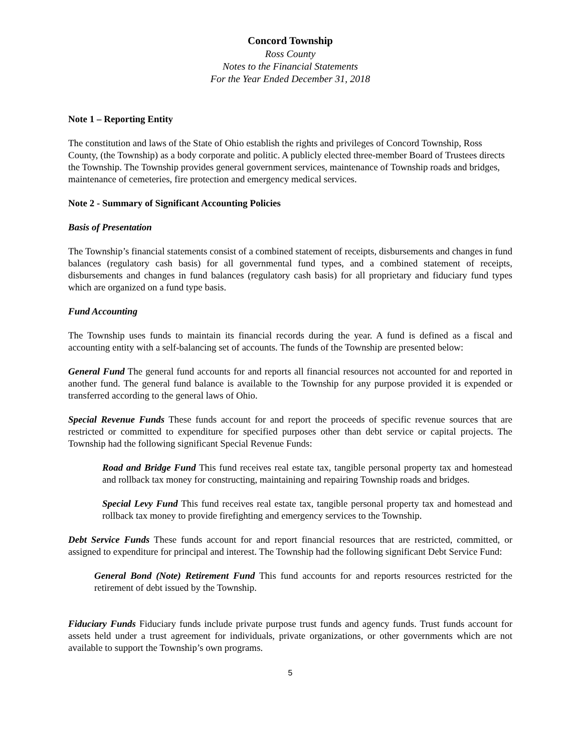Concord Township
Ross County
Notes to the Financial Statements
For the Year Ended December 31, 2018
Note 1 – Reporting Entity
The constitution and laws of the State of Ohio establish the rights and privileges of Concord Township, Ross County, (the Township) as a body corporate and politic. A publicly elected three-member Board of Trustees directs the Township. The Township provides general government services, maintenance of Township roads and bridges, maintenance of cemeteries, fire protection and emergency medical services.
Note 2 - Summary of Significant Accounting Policies
Basis of Presentation
The Township’s financial statements consist of a combined statement of receipts, disbursements and changes in fund balances (regulatory cash basis) for all governmental fund types, and a combined statement of receipts, disbursements and changes in fund balances (regulatory cash basis) for all proprietary and fiduciary fund types which are organized on a fund type basis.
Fund Accounting
The Township uses funds to maintain its financial records during the year. A fund is defined as a fiscal and accounting entity with a self-balancing set of accounts. The funds of the Township are presented below:
General Fund The general fund accounts for and reports all financial resources not accounted for and reported in another fund. The general fund balance is available to the Township for any purpose provided it is expended or transferred according to the general laws of Ohio.
Special Revenue Funds These funds account for and report the proceeds of specific revenue sources that are restricted or committed to expenditure for specified purposes other than debt service or capital projects. The Township had the following significant Special Revenue Funds:
Road and Bridge Fund This fund receives real estate tax, tangible personal property tax and homestead and rollback tax money for constructing, maintaining and repairing Township roads and bridges.
Special Levy Fund This fund receives real estate tax, tangible personal property tax and homestead and rollback tax money to provide firefighting and emergency services to the Township.
Debt Service Funds These funds account for and report financial resources that are restricted, committed, or assigned to expenditure for principal and interest. The Township had the following significant Debt Service Fund:
General Bond (Note) Retirement Fund This fund accounts for and reports resources restricted for the retirement of debt issued by the Township.
Fiduciary Funds Fiduciary funds include private purpose trust funds and agency funds. Trust funds account for assets held under a trust agreement for individuals, private organizations, or other governments which are not available to support the Township’s own programs.
5